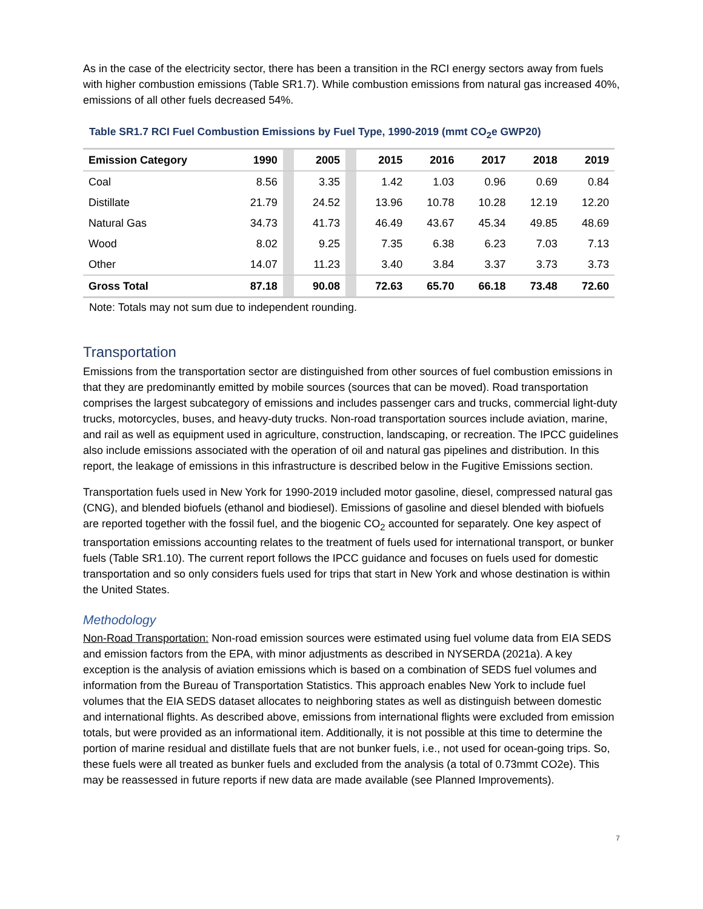As in the case of the electricity sector, there has been a transition in the RCI energy sectors away from fuels with higher combustion emissions (Table SR1.7). While combustion emissions from natural gas increased 40%, emissions of all other fuels decreased 54%.
Table SR1.7 RCI Fuel Combustion Emissions by Fuel Type, 1990-2019 (mmt CO<sub>2</sub>e GWP20)
| Emission Category | 1990 | | 2005 | | 2015 | 2016 | 2017 | 2018 | 2019 |
| Coal | 8.56 | | 3.35 | | 1.42 | 1.03 | 0.96 | 0.69 | 0.84 |
| Distillate | 21.79 | | 24.52 | | 13.96 | 10.78 | 10.28 | 12.19 | 12.20 |
| Natural Gas | 34.73 | | 41.73 | | 46.49 | 43.67 | 45.34 | 49.85 | 48.69 |
| Wood | 8.02 | | 9.25 | | 7.35 | 6.38 | 6.23 | 7.03 | 7.13 |
| Other | 14.07 | | 11.23 | | 3.40 | 3.84 | 3.37 | 3.73 | 3.73 |
| Gross Total | 87.18 | | 90.08 | | 72.63 | 65.70 | 66.18 | 73.48 | 72.60 |
Note: Totals may not sum due to independent rounding.
Transportation
Emissions from the transportation sector are distinguished from other sources of fuel combustion emissions in that they are predominantly emitted by mobile sources (sources that can be moved). Road transportation comprises the largest subcategory of emissions and includes passenger cars and trucks, commercial light-duty trucks, motorcycles, buses, and heavy-duty trucks. Non-road transportation sources include aviation, marine, and rail as well as equipment used in agriculture, construction, landscaping, or recreation. The IPCC guidelines also include emissions associated with the operation of oil and natural gas pipelines and distribution. In this report, the leakage of emissions in this infrastructure is described below in the Fugitive Emissions section.
Transportation fuels used in New York for 1990-2019 included motor gasoline, diesel, compressed natural gas (CNG), and blended biofuels (ethanol and biodiesel). Emissions of gasoline and diesel blended with biofuels are reported together with the fossil fuel, and the biogenic CO<sub>2</sub> accounted for separately. One key aspect of transportation emissions accounting relates to the treatment of fuels used for international transport, or bunker fuels (Table SR1.10). The current report follows the IPCC guidance and focuses on fuels used for domestic transportation and so only considers fuels used for trips that start in New York and whose destination is within the United States.
Methodology
Non-Road Transportation: Non-road emission sources were estimated using fuel volume data from EIA SEDS and emission factors from the EPA, with minor adjustments as described in NYSERDA (2021a). A key exception is the analysis of aviation emissions which is based on a combination of SEDS fuel volumes and information from the Bureau of Transportation Statistics. This approach enables New York to include fuel volumes that the EIA SEDS dataset allocates to neighboring states as well as distinguish between domestic and international flights. As described above, emissions from international flights were excluded from emission totals, but were provided as an informational item. Additionally, it is not possible at this time to determine the portion of marine residual and distillate fuels that are not bunker fuels, i.e., not used for ocean-going trips. So, these fuels were all treated as bunker fuels and excluded from the analysis (a total of 0.73mmt CO2e). This may be reassessed in future reports if new data are made available (see Planned Improvements).
7